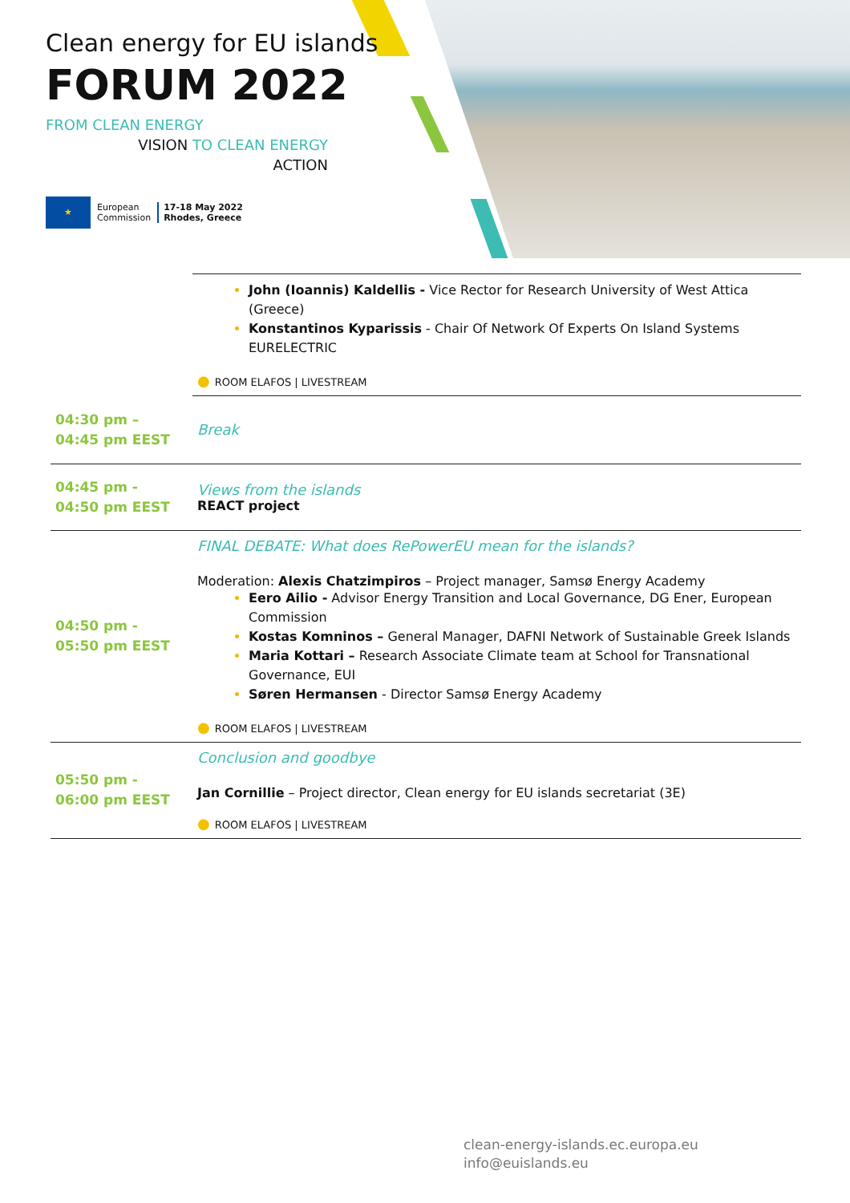Clean energy for EU islands
FORUM 2022
FROM CLEAN ENERGY
VISION TO CLEAN ENERGY
ACTION
★
European
Commission
17-18 May 2022
Rhodes, Greece
| | John (Ioannis) Kaldellis - Vice Rector for Research University of West Attica (Greece) Konstantinos Kyparissis - Chair Of Network Of Experts On Island Systems EURELECTRIC ● ROOM ELAFOS / LIVESTREAM |
| 04:30 pm – 04:45 pm EEST | Break |
| 04:45 pm - 04:50 pm EEST | Views from the islands REACT project |
| 04:50 pm - 05:50 pm EEST | FINAL DEBATE: What does RePowerEU mean for the islands? Moderation: Alexis Chatzimpiros – Project manager, Samsø Energy Academy Eero Ailio - Advisor Energy Transition and Local Governance, DG Ener, European Commission Kostas Komninos – General Manager, DAFNI Network of Sustainable Greek Islands Maria Kottari – Research Associate Climate team at School for Transnational Governance, EUI Søren Hermansen - Director Samsø Energy Academy ● ROOM ELAFOS / LIVESTREAM |
| 05:50 pm - 06:00 pm EEST | Conclusion and goodbye Jan Cornillie – Project director, Clean energy for EU islands secretariat (3E) ● ROOM ELAFOS / LIVESTREAM |
clean-energy-islands.ec.europa.eu
info@euislands.eu